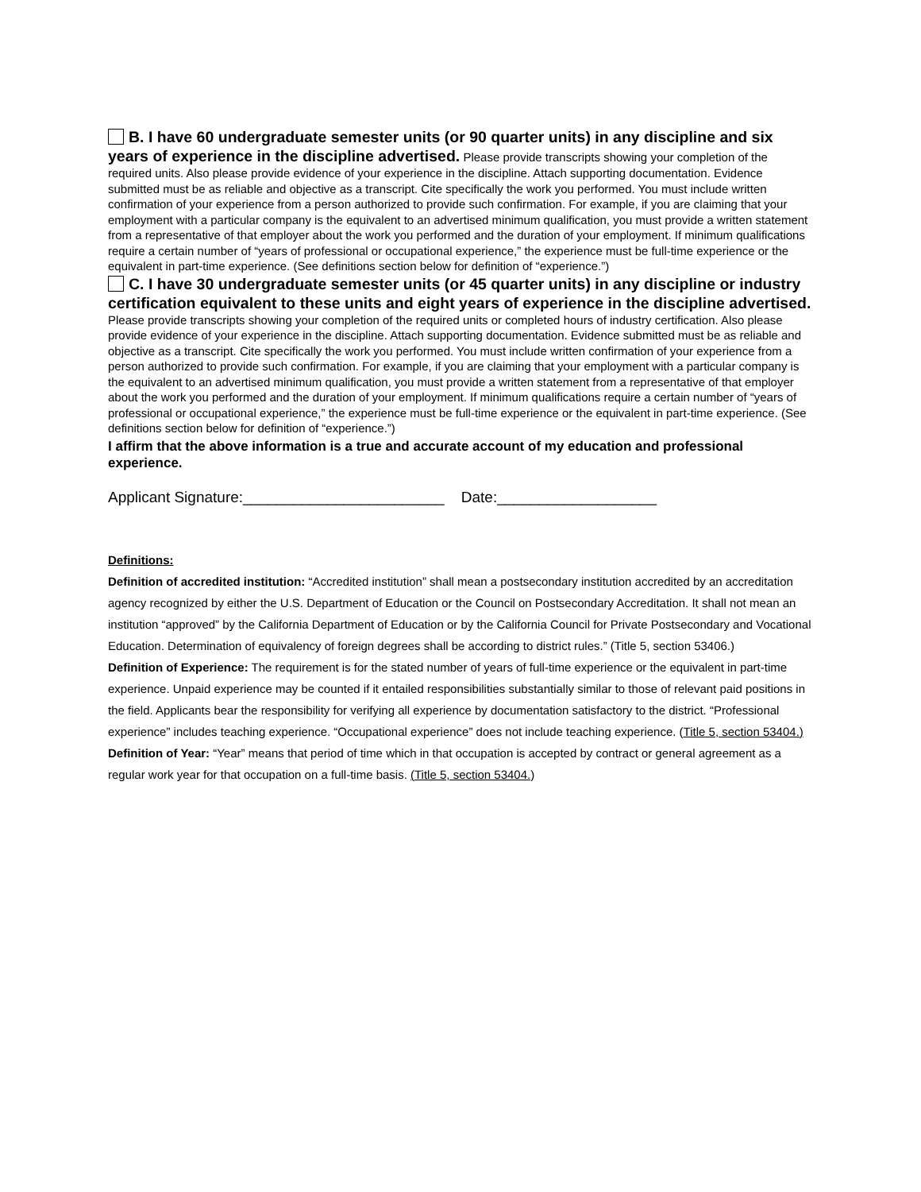B. I have 60 undergraduate semester units (or 90 quarter units) in any discipline and six years of experience in the discipline advertised. Please provide transcripts showing your completion of the required units. Also please provide evidence of your experience in the discipline. Attach supporting documentation. Evidence submitted must be as reliable and objective as a transcript. Cite specifically the work you performed. You must include written confirmation of your experience from a person authorized to provide such confirmation. For example, if you are claiming that your employment with a particular company is the equivalent to an advertised minimum qualification, you must provide a written statement from a representative of that employer about the work you performed and the duration of your employment. If minimum qualifications require a certain number of “years of professional or occupational experience,” the experience must be full-time experience or the equivalent in part-time experience. (See definitions section below for definition of “experience.”)
C. I have 30 undergraduate semester units (or 45 quarter units) in any discipline or industry certification equivalent to these units and eight years of experience in the discipline advertised. Please provide transcripts showing your completion of the required units or completed hours of industry certification. Also please provide evidence of your experience in the discipline. Attach supporting documentation. Evidence submitted must be as reliable and objective as a transcript. Cite specifically the work you performed. You must include written confirmation of your experience from a person authorized to provide such confirmation. For example, if you are claiming that your employment with a particular company is the equivalent to an advertised minimum qualification, you must provide a written statement from a representative of that employer about the work you performed and the duration of your employment. If minimum qualifications require a certain number of “years of professional or occupational experience,” the experience must be full-time experience or the equivalent in part-time experience. (See definitions section below for definition of “experience.”)
I affirm that the above information is a true and accurate account of my education and professional experience.
Applicant Signature:________________________ Date:___________________
Definitions:
Definition of accredited institution: “Accredited institution” shall mean a postsecondary institution accredited by an accreditation agency recognized by either the U.S. Department of Education or the Council on Postsecondary Accreditation. It shall not mean an institution “approved” by the California Department of Education or by the California Council for Private Postsecondary and Vocational Education. Determination of equivalency of foreign degrees shall be according to district rules.” (Title 5, section 53406.)
Definition of Experience: The requirement is for the stated number of years of full-time experience or the equivalent in part-time experience. Unpaid experience may be counted if it entailed responsibilities substantially similar to those of relevant paid positions in the field. Applicants bear the responsibility for verifying all experience by documentation satisfactory to the district. “Professional experience” includes teaching experience. “Occupational experience” does not include teaching experience. (Title 5, section 53404.)
Definition of Year: “Year” means that period of time which in that occupation is accepted by contract or general agreement as a regular work year for that occupation on a full-time basis. (Title 5, section 53404.)